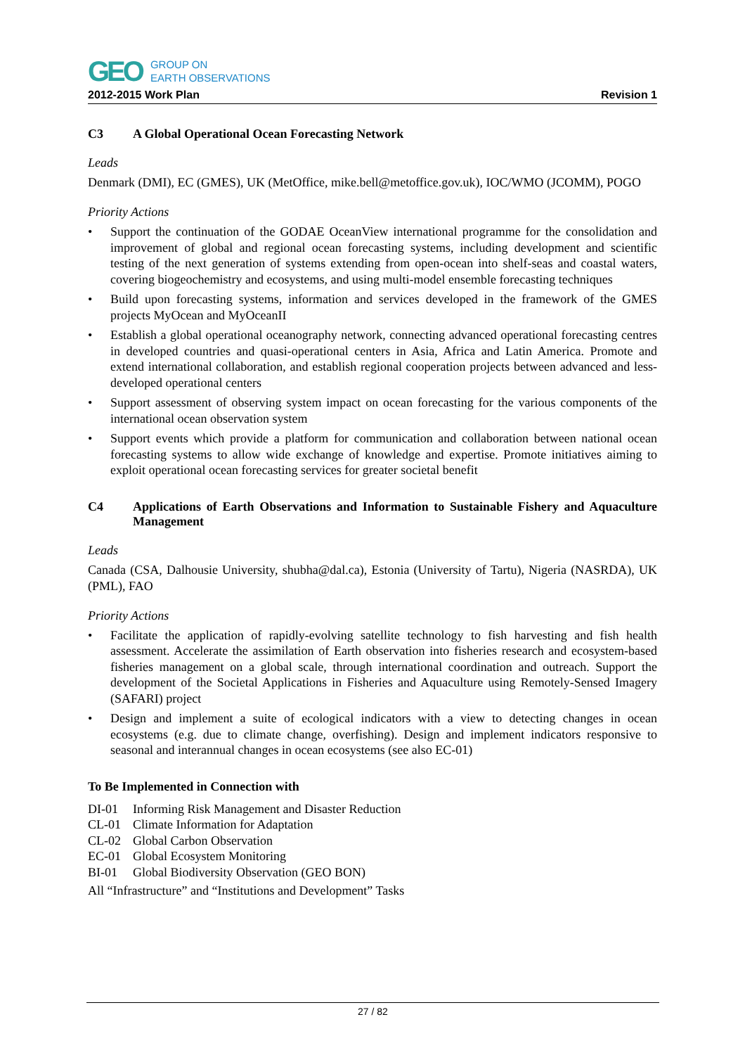GEO
GROUP ON
EARTH OBSERVATIONS
2012-2015 Work Plan Revision 1
C3 A Global Operational Ocean Forecasting Network
Leads
Denmark (DMI), EC (GMES), UK (MetOffice, mike.bell@metoffice.gov.uk), IOC/WMO (JCOMM), POGO
Priority Actions
• Support the continuation of the GODAE OceanView international programme for the consolidation and improvement of global and regional ocean forecasting systems, including development and scientific testing of the next generation of systems extending from open-ocean into shelf-seas and coastal waters, covering biogeochemistry and ecosystems, and using multi-model ensemble forecasting techniques
• Build upon forecasting systems, information and services developed in the framework of the GMES projects MyOcean and MyOceanII
• Establish a global operational oceanography network, connecting advanced operational forecasting centres in developed countries and quasi-operational centers in Asia, Africa and Latin America. Promote and extend international collaboration, and establish regional cooperation projects between advanced and less-developed operational centers
• Support assessment of observing system impact on ocean forecasting for the various components of the international ocean observation system
• Support events which provide a platform for communication and collaboration between national ocean forecasting systems to allow wide exchange of knowledge and expertise. Promote initiatives aiming to exploit operational ocean forecasting services for greater societal benefit
C4 Applications of Earth Observations and Information to Sustainable Fishery and Aquaculture Management
Leads
Canada (CSA, Dalhousie University, shubha@dal.ca), Estonia (University of Tartu), Nigeria (NASRDA), UK (PML), FAO
Priority Actions
• Facilitate the application of rapidly-evolving satellite technology to fish harvesting and fish health assessment. Accelerate the assimilation of Earth observation into fisheries research and ecosystem-based fisheries management on a global scale, through international coordination and outreach. Support the development of the Societal Applications in Fisheries and Aquaculture using Remotely-Sensed Imagery (SAFARI) project
• Design and implement a suite of ecological indicators with a view to detecting changes in ocean ecosystems (e.g. due to climate change, overfishing). Design and implement indicators responsive to seasonal and interannual changes in ocean ecosystems (see also EC-01)
To Be Implemented in Connection with
DI-01 Informing Risk Management and Disaster Reduction
CL-01 Climate Information for Adaptation
CL-02 Global Carbon Observation
EC-01 Global Ecosystem Monitoring
BI-01 Global Biodiversity Observation (GEO BON)
All “Infrastructure” and “Institutions and Development” Tasks
27 / 82